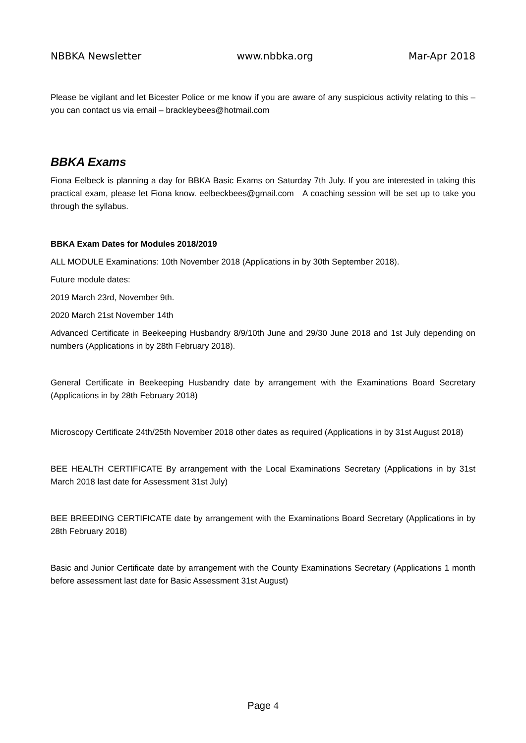NBBKA Newsletter www.nbbka.org Mar-Apr 2018
Please be vigilant and let Bicester Police or me know if you are aware of any suspicious activity relating to this – you can contact us via email – brackleybees@hotmail.com
BBKA Exams
Fiona Eelbeck is planning a day for BBKA Basic Exams on Saturday 7th July. If you are interested in taking this practical exam, please let Fiona know. eelbeckbees@gmail.com A coaching session will be set up to take you through the syllabus.
BBKA Exam Dates for Modules 2018/2019
ALL MODULE Examinations: 10th November 2018 (Applications in by 30th September 2018).
Future module dates:
2019 March 23rd, November 9th.
2020 March 21st November 14th
Advanced Certificate in Beekeeping Husbandry 8/9/10th June and 29/30 June 2018 and 1st July depending on numbers (Applications in by 28th February 2018).
General Certificate in Beekeeping Husbandry date by arrangement with the Examinations Board Secretary (Applications in by 28th February 2018)
Microscopy Certificate 24th/25th November 2018 other dates as required (Applications in by 31st August 2018)
BEE HEALTH CERTIFICATE By arrangement with the Local Examinations Secretary (Applications in by 31st March 2018 last date for Assessment 31st July)
BEE BREEDING CERTIFICATE date by arrangement with the Examinations Board Secretary (Applications in by 28th February 2018)
Basic and Junior Certificate date by arrangement with the County Examinations Secretary (Applications 1 month before assessment last date for Basic Assessment 31st August)
Page 4